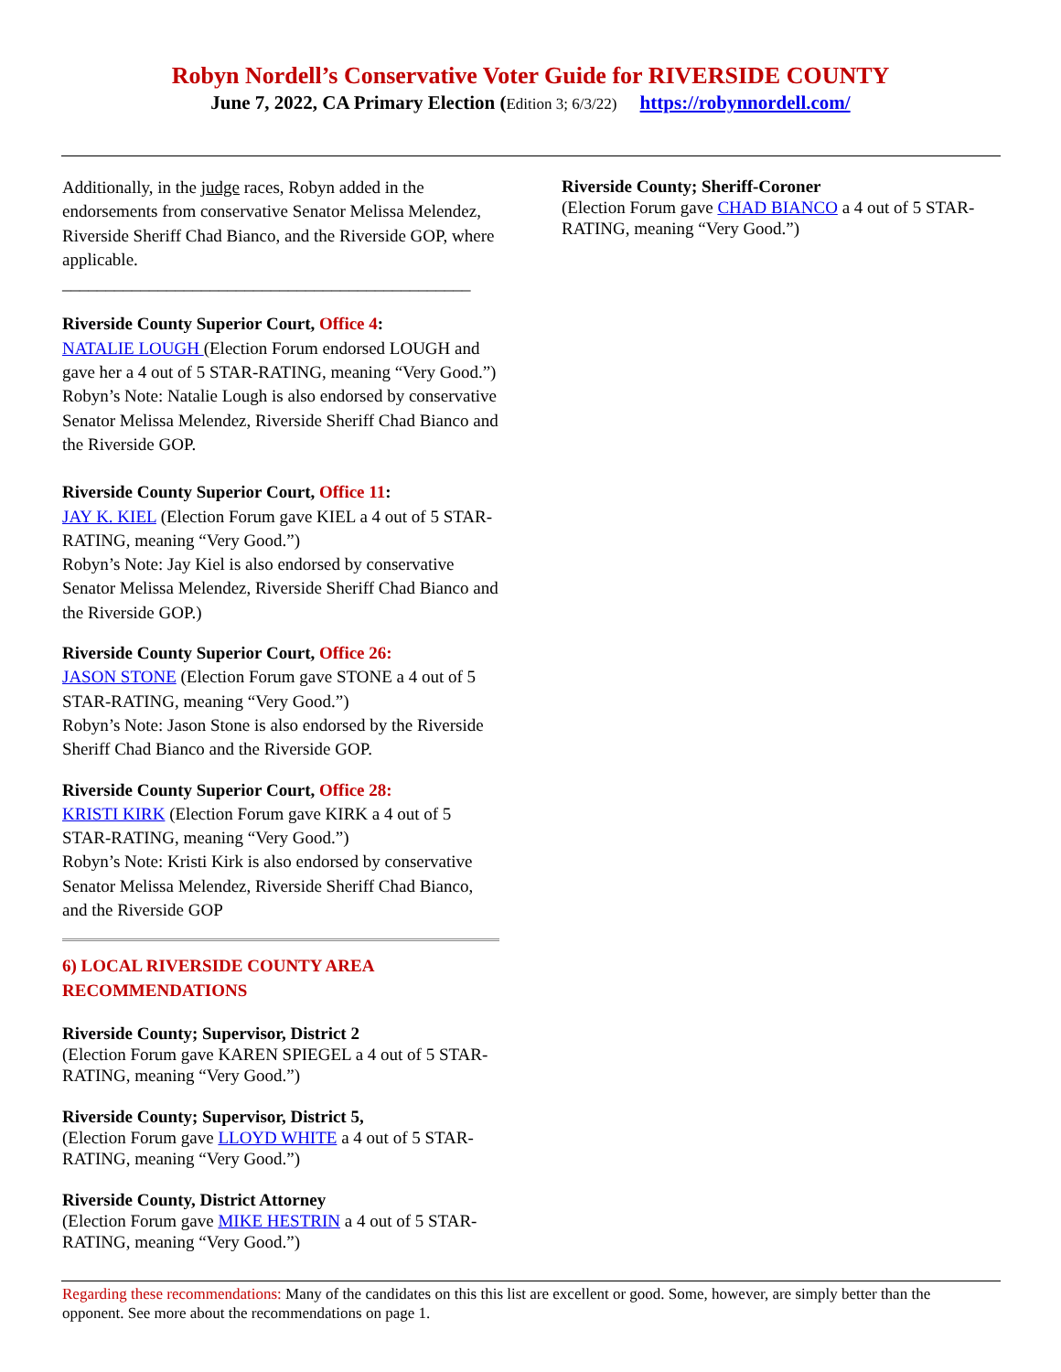Robyn Nordell’s Conservative Voter Guide for RIVERSIDE COUNTY
June 7, 2022, CA Primary Election (Edition 3; 6/3/22) https://robynnordell.com/
Additionally, in the judge races, Robyn added in the endorsements from conservative Senator Melissa Melendez, Riverside Sheriff Chad Bianco, and the Riverside GOP, where applicable.
_______________________________________________
Riverside County Superior Court, Office 4:
NATALIE LOUGH (Election Forum endorsed LOUGH and gave her a 4 out of 5 STAR-RATING, meaning “Very Good.”)
Robyn’s Note: Natalie Lough is also endorsed by conservative Senator Melissa Melendez, Riverside Sheriff Chad Bianco and the Riverside GOP.
Riverside County Superior Court, Office 11:
JAY K. KIEL (Election Forum gave KIEL a 4 out of 5 STAR-RATING, meaning “Very Good.”)
Robyn’s Note: Jay Kiel is also endorsed by conservative Senator Melissa Melendez, Riverside Sheriff Chad Bianco and the Riverside GOP.)
Riverside County Superior Court, Office 26:
JASON STONE (Election Forum gave STONE a 4 out of 5 STAR-RATING, meaning “Very Good.”)
Robyn’s Note: Jason Stone is also endorsed by the Riverside Sheriff Chad Bianco and the Riverside GOP.
Riverside County Superior Court, Office 28:
KRISTI KIRK (Election Forum gave KIRK a 4 out of 5 STAR-RATING, meaning “Very Good.”)
Robyn’s Note: Kristi Kirk is also endorsed by conservative Senator Melissa Melendez, Riverside Sheriff Chad Bianco, and the Riverside GOP
6) LOCAL RIVERSIDE COUNTY AREA RECOMMENDATIONS
Riverside County; Supervisor, District 2
(Election Forum gave KAREN SPIEGEL a 4 out of 5 STAR-RATING, meaning “Very Good.”)
Riverside County; Supervisor, District 5,
(Election Forum gave LLOYD WHITE a 4 out of 5 STAR-RATING, meaning “Very Good.”)
Riverside County, District Attorney
(Election Forum gave MIKE HESTRIN a 4 out of 5 STAR-RATING, meaning “Very Good.”)
Riverside County; Sheriff-Coroner
(Election Forum gave CHAD BIANCO a 4 out of 5 STAR-RATING, meaning “Very Good.”)
Regarding these recommendations: Many of the candidates on this this list are excellent or good. Some, however, are simply better than the opponent. See more about the recommendations on page 1.